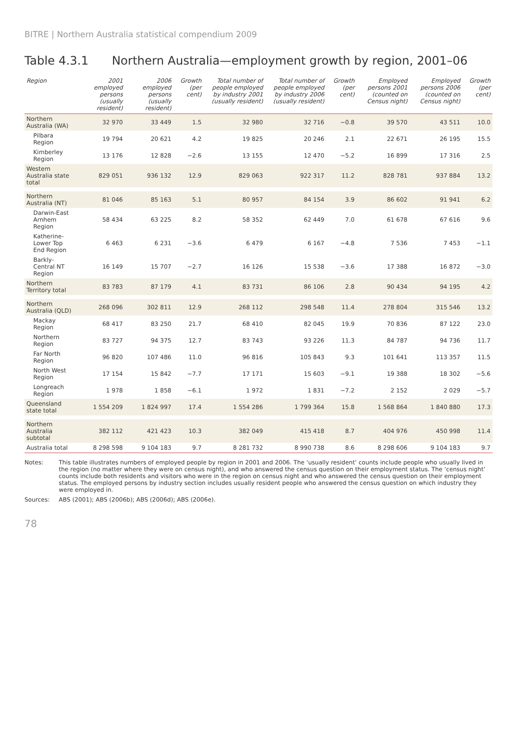BITRE | Northern Australia statistical compendium 2009
Table 4.3.1 Northern Australia—employment growth by region, 2001–06
| Region | 2001 employed persons (usually resident) | 2006 employed persons (usually resident) | Growth (per cent) | Total number of people employed by industry 2001 (usually resident) | Total number of people employed by industry 2006 (usually resident) | Growth (per cent) | Employed persons 2001 (counted on Census night) | Employed persons 2006 (counted on Census night) | Growth (per cent) |
| --- | --- | --- | --- | --- | --- | --- | --- | --- | --- |
| Northern Australia (WA) | 32 970 | 33 449 | 1.5 | 32 980 | 32 716 | −0.8 | 39 570 | 43 511 | 10.0 |
| Pilbara Region | 19 794 | 20 621 | 4.2 | 19 825 | 20 246 | 2.1 | 22 671 | 26 195 | 15.5 |
| Kimberley Region | 13 176 | 12 828 | −2.6 | 13 155 | 12 470 | −5.2 | 16 899 | 17 316 | 2.5 |
| Western Australia state total | 829 051 | 936 132 | 12.9 | 829 063 | 922 317 | 11.2 | 828 781 | 937 884 | 13.2 |
| Northern Australia (NT) | 81 046 | 85 163 | 5.1 | 80 957 | 84 154 | 3.9 | 86 602 | 91 941 | 6.2 |
| Darwin-East Arnhem Region | 58 434 | 63 225 | 8.2 | 58 352 | 62 449 | 7.0 | 61 678 | 67 616 | 9.6 |
| Katherine-Lower Top End Region | 6 463 | 6 231 | −3.6 | 6 479 | 6 167 | −4.8 | 7 536 | 7 453 | −1.1 |
| Barkly-Central NT Region | 16 149 | 15 707 | −2.7 | 16 126 | 15 538 | −3.6 | 17 388 | 16 872 | −3.0 |
| Northern Territory total | 83 783 | 87 179 | 4.1 | 83 731 | 86 106 | 2.8 | 90 434 | 94 195 | 4.2 |
| Northern Australia (QLD) | 268 096 | 302 811 | 12.9 | 268 112 | 298 548 | 11.4 | 278 804 | 315 546 | 13.2 |
| Mackay Region | 68 417 | 83 250 | 21.7 | 68 410 | 82 045 | 19.9 | 70 836 | 87 122 | 23.0 |
| Northern Region | 83 727 | 94 375 | 12.7 | 83 743 | 93 226 | 11.3 | 84 787 | 94 736 | 11.7 |
| Far North Region | 96 820 | 107 486 | 11.0 | 96 816 | 105 843 | 9.3 | 101 641 | 113 357 | 11.5 |
| North West Region | 17 154 | 15 842 | −7.7 | 17 171 | 15 603 | −9.1 | 19 388 | 18 302 | −5.6 |
| Longreach Region | 1 978 | 1 858 | −6.1 | 1 972 | 1 831 | −7.2 | 2 152 | 2 029 | −5.7 |
| Queensland state total | 1 554 209 | 1 824 997 | 17.4 | 1 554 286 | 1 799 364 | 15.8 | 1 568 864 | 1 840 880 | 17.3 |
| Northern Australia subtotal | 382 112 | 421 423 | 10.3 | 382 049 | 415 418 | 8.7 | 404 976 | 450 998 | 11.4 |
| Australia total | 8 298 598 | 9 104 183 | 9.7 | 8 281 732 | 8 990 738 | 8.6 | 8 298 606 | 9 104 183 | 9.7 |
Notes:
This table illustrates numbers of employed people by region in 2001 and 2006. The ‘usually resident’ counts include people who usually lived in the region (no matter where they were on census night), and who answered the census question on their employment status. The ‘census night’ counts include both residents and visitors who were in the region on census night and who answered the census question on their employment status. The employed persons by industry section includes usually resident people who answered the census question on which industry they were employed in.
Sources:
ABS (2001); ABS (2006b); ABS (2006d); ABS (2006e).
78